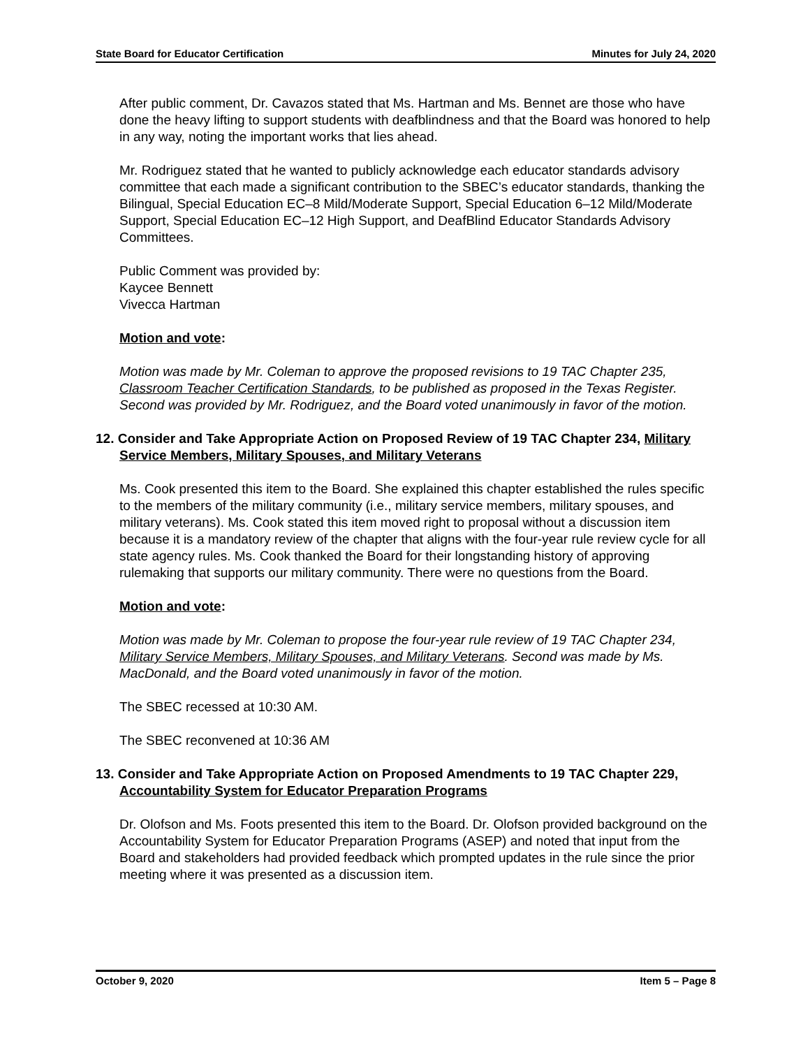State Board for Educator Certification Minutes for July 24, 2020
After public comment, Dr. Cavazos stated that Ms. Hartman and Ms. Bennet are those who have done the heavy lifting to support students with deafblindness and that the Board was honored to help in any way, noting the important works that lies ahead.
Mr. Rodriguez stated that he wanted to publicly acknowledge each educator standards advisory committee that each made a significant contribution to the SBEC’s educator standards, thanking the Bilingual, Special Education EC–8 Mild/Moderate Support, Special Education 6–12 Mild/Moderate Support, Special Education EC–12 High Support, and DeafBlind Educator Standards Advisory Committees.
Public Comment was provided by:
Kaycee Bennett
Vivecca Hartman
Motion and vote:
Motion was made by Mr. Coleman to approve the proposed revisions to 19 TAC Chapter 235, Classroom Teacher Certification Standards, to be published as proposed in the Texas Register. Second was provided by Mr. Rodriguez, and the Board voted unanimously in favor of the motion.
12. Consider and Take Appropriate Action on Proposed Review of 19 TAC Chapter 234, Military Service Members, Military Spouses, and Military Veterans
Ms. Cook presented this item to the Board. She explained this chapter established the rules specific to the members of the military community (i.e., military service members, military spouses, and military veterans). Ms. Cook stated this item moved right to proposal without a discussion item because it is a mandatory review of the chapter that aligns with the four-year rule review cycle for all state agency rules. Ms. Cook thanked the Board for their longstanding history of approving rulemaking that supports our military community. There were no questions from the Board.
Motion and vote:
Motion was made by Mr. Coleman to propose the four-year rule review of 19 TAC Chapter 234, Military Service Members, Military Spouses, and Military Veterans. Second was made by Ms. MacDonald, and the Board voted unanimously in favor of the motion.
The SBEC recessed at 10:30 AM.
The SBEC reconvened at 10:36 AM
13. Consider and Take Appropriate Action on Proposed Amendments to 19 TAC Chapter 229, Accountability System for Educator Preparation Programs
Dr. Olofson and Ms. Foots presented this item to the Board. Dr. Olofson provided background on the Accountability System for Educator Preparation Programs (ASEP) and noted that input from the Board and stakeholders had provided feedback which prompted updates in the rule since the prior meeting where it was presented as a discussion item.
October 9, 2020 Item 5 – Page 8